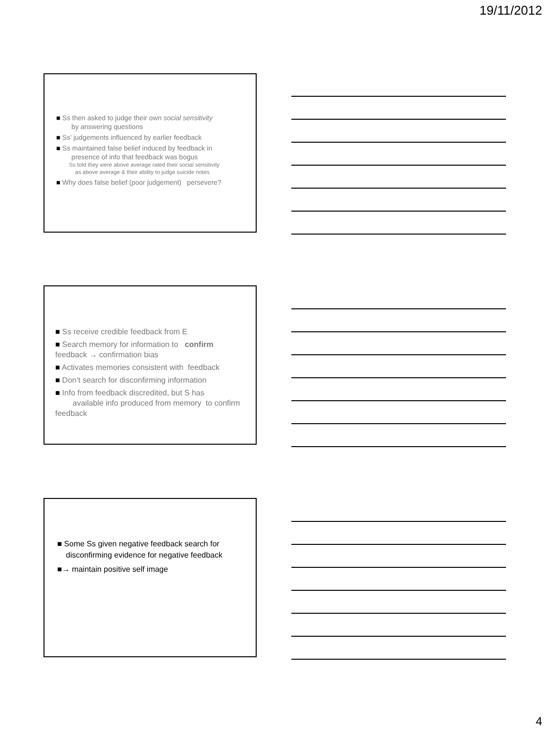19/11/2012
■ Ss then asked to judge their own social sensitivity
by answering questions
■ Ss’ judgements influenced by earlier feedback
■ Ss maintained false belief induced by feedback in
presence of info that feedback was bogus
Ss told they were above average rated their social sensitivity
as above average & their ability to judge suicide notes
■ Why does false belief (poor judgement) persevere?
■ Ss receive credible feedback from E
■ Search memory for information to confirm feedback → confirmation bias
■ Activates memories consistent with feedback
■ Don’t search for disconfirming information
■ Info from feedback discredited, but S has available info produced from memory to confirm feedback
■ Some Ss given negative feedback search for
disconfirming evidence for negative feedback
■→ maintain positive self image
4